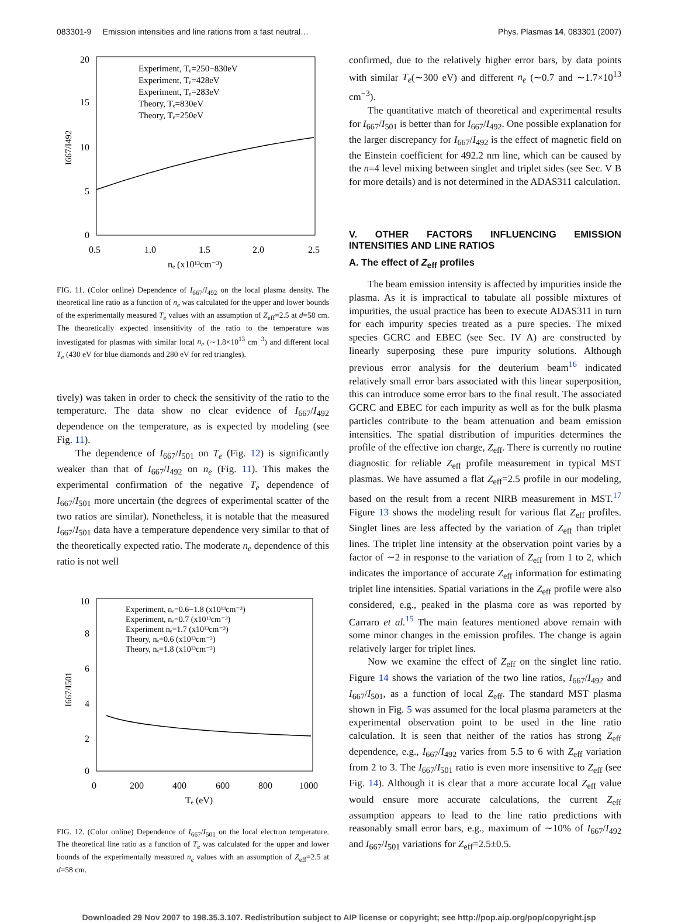083301-9 Emission intensities and line rations from a fast neutral… Phys. Plasmas 14, 083301 (2007)
20
15
10
5
0
0.5
1.0
1.5
2.0
2.5
nₑ (x10¹³cm⁻³)
I667/I492
Experiment, Tₑ=250−830eV
Experiment, Tₑ=428eV
Experiment, Tₑ=283eV
Theory, Tₑ=830eV
Theory, Tₑ=250eV
FIG. 11. (Color online) Dependence of I<sub>667</sub>/I<sub>492</sub> on the local plasma density. The theoretical line ratio as a function of n<sub>e</sub> was calculated for the upper and lower bounds of the experimentally measured T<sub>e</sub> values with an assumption of Z<sub>eff</sub>=2.5 at d=58 cm. The theoretically expected insensitivity of the ratio to the temperature was investigated for plasmas with similar local n<sub>e</sub> (∼1.8×10<sup>13</sup> cm<sup>−3</sup>) and different local T<sub>e</sub> (430 eV for blue diamonds and 280 eV for red triangles).
tively) was taken in order to check the sensitivity of the ratio to the temperature. The data show no clear evidence of I<sub>667</sub>/I<sub>492</sub> dependence on the temperature, as is expected by modeling (see Fig. 11).
The dependence of I<sub>667</sub>/I<sub>501</sub> on T<sub>e</sub> (Fig. 12) is significantly weaker than that of I<sub>667</sub>/I<sub>492</sub> on n<sub>e</sub> (Fig. 11). This makes the experimental confirmation of the negative T<sub>e</sub> dependence of I<sub>667</sub>/I<sub>501</sub> more uncertain (the degrees of experimental scatter of the two ratios are similar). Nonetheless, it is notable that the measured I<sub>667</sub>/I<sub>501</sub> data have a temperature dependence very similar to that of the theoretically expected ratio. The moderate n<sub>e</sub> dependence of this ratio is not well
10
8
6
4
2
0
0
200
400
600
800
1000
Tₑ (eV)
I667/I501
Experiment, nₑ=0.6−1.8 (x10¹³cm⁻³)
Experiment, nₑ=0.7 (x10¹³cm⁻³)
Experiment nₑ=1.7 (x10¹³cm⁻³)
Theory, nₑ=0.6 (x10¹³cm⁻³)
Theory, nₑ=1.8 (x10¹³cm⁻³)
FIG. 12. (Color online) Dependence of I<sub>667</sub>/I<sub>501</sub> on the local electron temperature. The theoretical line ratio as a function of T<sub>e</sub> was calculated for the upper and lower bounds of the experimentally measured n<sub>e</sub> values with an assumption of Z<sub>eff</sub>=2.5 at d=58 cm.
confirmed, due to the relatively higher error bars, by data points with similar T<sub>e</sub>(∼300 eV) and different n<sub>e</sub> (∼0.7 and ∼1.7×10<sup>13</sup> cm<sup>−3</sup>).
The quantitative match of theoretical and experimental results for I<sub>667</sub>/I<sub>501</sub> is better than for I<sub>667</sub>/I<sub>492</sub>. One possible explanation for the larger discrepancy for I<sub>667</sub>/I<sub>492</sub> is the effect of magnetic field on the Einstein coefficient for 492.2 nm line, which can be caused by the n=4 level mixing between singlet and triplet sides (see Sec. V B for more details) and is not determined in the ADAS311 calculation.
V. OTHER FACTORS INFLUENCING EMISSION INTENSITIES AND LINE RATIOS
A. The effect of Z<sub>eff</sub> profiles
The beam emission intensity is affected by impurities inside the plasma. As it is impractical to tabulate all possible mixtures of impurities, the usual practice has been to execute ADAS311 in turn for each impurity species treated as a pure species. The mixed species GCRC and EBEC (see Sec. IV A) are constructed by linearly superposing these pure impurity solutions. Although previous error analysis for the deuterium beam<sup>16</sup> indicated relatively small error bars associated with this linear superposition, this can introduce some error bars to the final result. The associated GCRC and EBEC for each impurity as well as for the bulk plasma particles contribute to the beam attenuation and beam emission intensities. The spatial distribution of impurities determines the profile of the effective ion charge, Z<sub>eff</sub>. There is currently no routine diagnostic for reliable Z<sub>eff</sub> profile measurement in typical MST plasmas. We have assumed a flat Z<sub>eff</sub>=2.5 profile in our modeling, based on the result from a recent NIRB measurement in MST.<sup>17</sup> Figure 13 shows the modeling result for various flat Z<sub>eff</sub> profiles. Singlet lines are less affected by the variation of Z<sub>eff</sub> than triplet lines. The triplet line intensity at the observation point varies by a factor of ∼2 in response to the variation of Z<sub>eff</sub> from 1 to 2, which indicates the importance of accurate Z<sub>eff</sub> information for estimating triplet line intensities. Spatial variations in the Z<sub>eff</sub> profile were also considered, e.g., peaked in the plasma core as was reported by Carraro et al.<sup>15</sup> The main features mentioned above remain with some minor changes in the emission profiles. The change is again relatively larger for triplet lines.
Now we examine the effect of Z<sub>eff</sub> on the singlet line ratio. Figure 14 shows the variation of the two line ratios, I<sub>667</sub>/I<sub>492</sub> and I<sub>667</sub>/I<sub>501</sub>, as a function of local Z<sub>eff</sub>. The standard MST plasma shown in Fig. 5 was assumed for the local plasma parameters at the experimental observation point to be used in the line ratio calculation. It is seen that neither of the ratios has strong Z<sub>eff</sub> dependence, e.g., I<sub>667</sub>/I<sub>492</sub> varies from 5.5 to 6 with Z<sub>eff</sub> variation from 2 to 3. The I<sub>667</sub>/I<sub>501</sub> ratio is even more insensitive to Z<sub>eff</sub> (see Fig. 14). Although it is clear that a more accurate local Z<sub>eff</sub> value would ensure more accurate calculations, the current Z<sub>eff</sub> assumption appears to lead to the line ratio predictions with reasonably small error bars, e.g., maximum of ∼10% of I<sub>667</sub>/I<sub>492</sub> and I<sub>667</sub>/I<sub>501</sub> variations for Z<sub>eff</sub>=2.5±0.5.
Downloaded 29 Nov 2007 to 198.35.3.107. Redistribution subject to AIP license or copyright; see http://pop.aip.org/pop/copyright.jsp